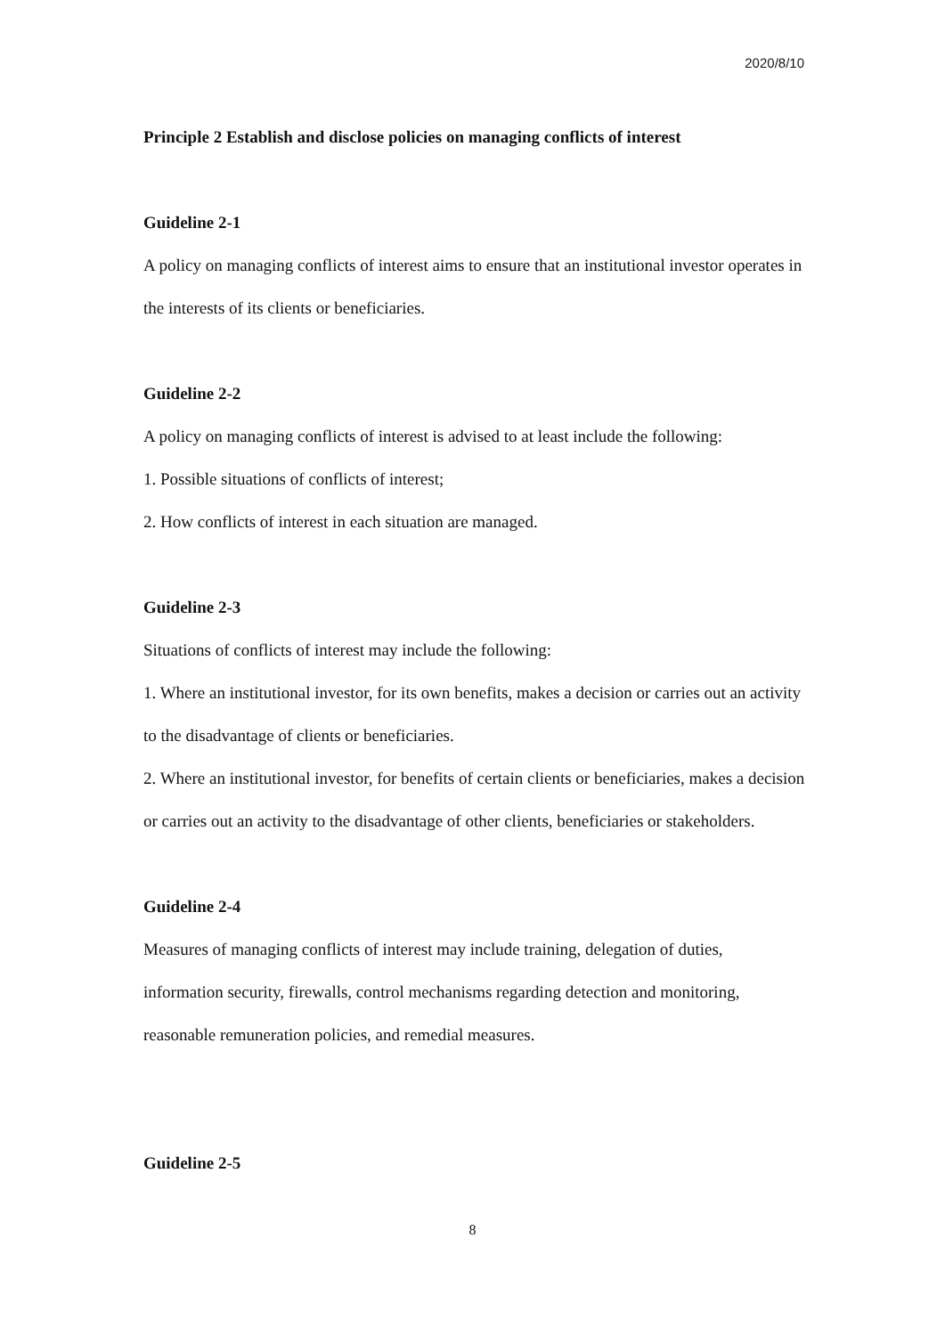2020/8/10
Principle 2 Establish and disclose policies on managing conflicts of interest
Guideline 2-1
A policy on managing conflicts of interest aims to ensure that an institutional investor operates in the interests of its clients or beneficiaries.
Guideline 2-2
A policy on managing conflicts of interest is advised to at least include the following:
1. Possible situations of conflicts of interest;
2. How conflicts of interest in each situation are managed.
Guideline 2-3
Situations of conflicts of interest may include the following:
1. Where an institutional investor, for its own benefits, makes a decision or carries out an activity to the disadvantage of clients or beneficiaries.
2. Where an institutional investor, for benefits of certain clients or beneficiaries, makes a decision or carries out an activity to the disadvantage of other clients, beneficiaries or stakeholders.
Guideline 2-4
Measures of managing conflicts of interest may include training, delegation of duties, information security, firewalls, control mechanisms regarding detection and monitoring, reasonable remuneration policies, and remedial measures.
Guideline 2-5
8